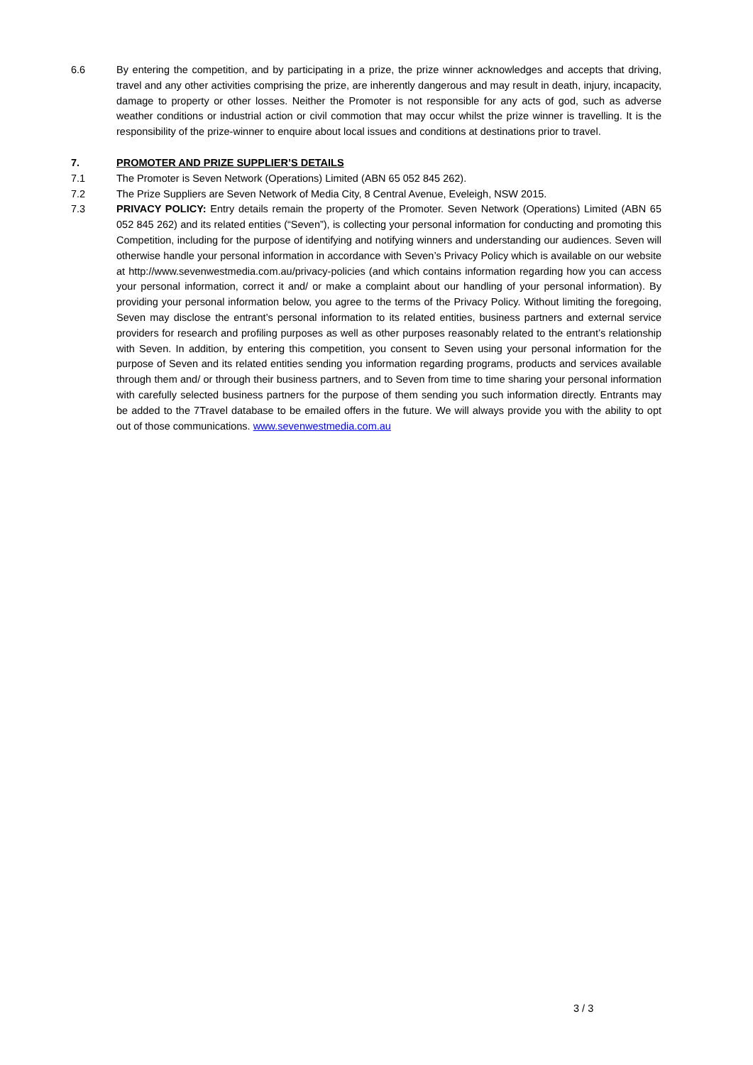6.6 By entering the competition, and by participating in a prize, the prize winner acknowledges and accepts that driving, travel and any other activities comprising the prize, are inherently dangerous and may result in death, injury, incapacity, damage to property or other losses. Neither the Promoter is not responsible for any acts of god, such as adverse weather conditions or industrial action or civil commotion that may occur whilst the prize winner is travelling. It is the responsibility of the prize-winner to enquire about local issues and conditions at destinations prior to travel.
7. PROMOTER AND PRIZE SUPPLIER’S DETAILS
7.1 The Promoter is Seven Network (Operations) Limited (ABN 65 052 845 262).
7.2 The Prize Suppliers are Seven Network of Media City, 8 Central Avenue, Eveleigh, NSW 2015.
7.3 PRIVACY POLICY: Entry details remain the property of the Promoter. Seven Network (Operations) Limited (ABN 65 052 845 262) and its related entities (“Seven”), is collecting your personal information for conducting and promoting this Competition, including for the purpose of identifying and notifying winners and understanding our audiences. Seven will otherwise handle your personal information in accordance with Seven’s Privacy Policy which is available on our website at http://www.sevenwestmedia.com.au/privacy-policies (and which contains information regarding how you can access your personal information, correct it and/ or make a complaint about our handling of your personal information). By providing your personal information below, you agree to the terms of the Privacy Policy. Without limiting the foregoing, Seven may disclose the entrant’s personal information to its related entities, business partners and external service providers for research and profiling purposes as well as other purposes reasonably related to the entrant’s relationship with Seven. In addition, by entering this competition, you consent to Seven using your personal information for the purpose of Seven and its related entities sending you information regarding programs, products and services available through them and/ or through their business partners, and to Seven from time to time sharing your personal information with carefully selected business partners for the purpose of them sending you such information directly. Entrants may be added to the 7Travel database to be emailed offers in the future. We will always provide you with the ability to opt out of those communications. www.sevenwestmedia.com.au
3 / 3